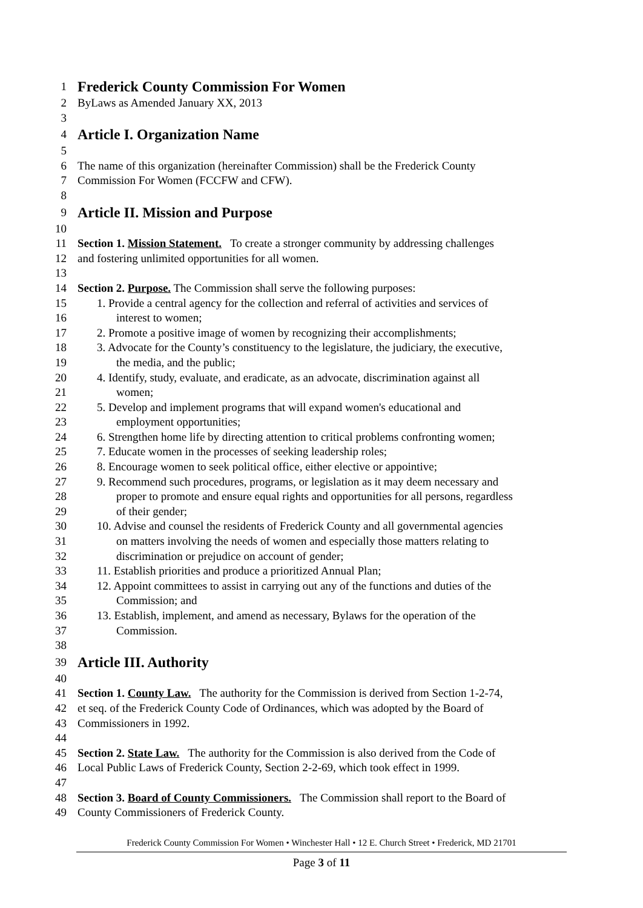1 Frederick County Commission For Women
2 ByLaws as Amended January XX, 2013
3
4 Article I. Organization Name
5
6 The name of this organization (hereinafter Commission) shall be the Frederick County
7 Commission For Women (FCCFW and CFW).
8
9 Article II. Mission and Purpose
10
11 Section 1. Mission Statement. To create a stronger community by addressing challenges
12 and fostering unlimited opportunities for all women.
13
14 Section 2. Purpose. The Commission shall serve the following purposes:
15 1. Provide a central agency for the collection and referral of activities and services of
16 interest to women;
17 2. Promote a positive image of women by recognizing their accomplishments;
18 3. Advocate for the County’s constituency to the legislature, the judiciary, the executive,
19 the media, and the public;
20 4. Identify, study, evaluate, and eradicate, as an advocate, discrimination against all
21 women;
22 5. Develop and implement programs that will expand women's educational and
23 employment opportunities;
24 6. Strengthen home life by directing attention to critical problems confronting women;
25 7. Educate women in the processes of seeking leadership roles;
26 8. Encourage women to seek political office, either elective or appointive;
27 9. Recommend such procedures, programs, or legislation as it may deem necessary and
28 proper to promote and ensure equal rights and opportunities for all persons, regardless
29 of their gender;
30 10. Advise and counsel the residents of Frederick County and all governmental agencies
31 on matters involving the needs of women and especially those matters relating to
32 discrimination or prejudice on account of gender;
33 11. Establish priorities and produce a prioritized Annual Plan;
34 12. Appoint committees to assist in carrying out any of the functions and duties of the
35 Commission; and
36 13. Establish, implement, and amend as necessary, Bylaws for the operation of the
37 Commission.
38
39 Article III. Authority
40
41 Section 1. County Law. The authority for the Commission is derived from Section 1-2-74,
42 et seq. of the Frederick County Code of Ordinances, which was adopted by the Board of
43 Commissioners in 1992.
44
45 Section 2. State Law. The authority for the Commission is also derived from the Code of
46 Local Public Laws of Frederick County, Section 2-2-69, which took effect in 1999.
47
48 Section 3. Board of County Commissioners. The Commission shall report to the Board of
49 County Commissioners of Frederick County.
Frederick County Commission For Women • Winchester Hall • 12 E. Church Street • Frederick, MD 21701
Page 3 of 11